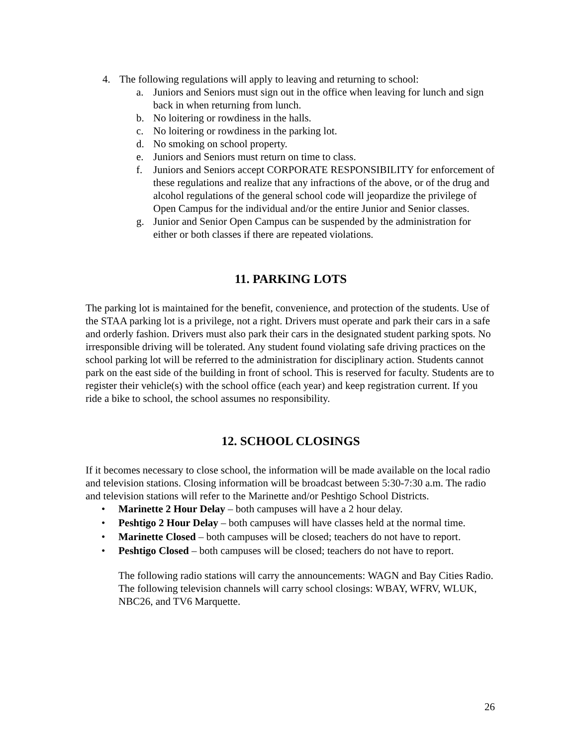4. The following regulations will apply to leaving and returning to school:
a. Juniors and Seniors must sign out in the office when leaving for lunch and sign back in when returning from lunch.
b. No loitering or rowdiness in the halls.
c. No loitering or rowdiness in the parking lot.
d. No smoking on school property.
e. Juniors and Seniors must return on time to class.
f. Juniors and Seniors accept CORPORATE RESPONSIBILITY for enforcement of these regulations and realize that any infractions of the above, or of the drug and alcohol regulations of the general school code will jeopardize the privilege of Open Campus for the individual and/or the entire Junior and Senior classes.
g. Junior and Senior Open Campus can be suspended by the administration for either or both classes if there are repeated violations.
11. PARKING LOTS
The parking lot is maintained for the benefit, convenience, and protection of the students. Use of the STAA parking lot is a privilege, not a right. Drivers must operate and park their cars in a safe and orderly fashion. Drivers must also park their cars in the designated student parking spots. No irresponsible driving will be tolerated. Any student found violating safe driving practices on the school parking lot will be referred to the administration for disciplinary action. Students cannot park on the east side of the building in front of school. This is reserved for faculty. Students are to register their vehicle(s) with the school office (each year) and keep registration current. If you ride a bike to school, the school assumes no responsibility.
12. SCHOOL CLOSINGS
If it becomes necessary to close school, the information will be made available on the local radio and television stations. Closing information will be broadcast between 5:30-7:30 a.m. The radio and television stations will refer to the Marinette and/or Peshtigo School Districts.
• Marinette 2 Hour Delay – both campuses will have a 2 hour delay.
• Peshtigo 2 Hour Delay – both campuses will have classes held at the normal time.
• Marinette Closed – both campuses will be closed; teachers do not have to report.
• Peshtigo Closed – both campuses will be closed; teachers do not have to report.
The following radio stations will carry the announcements: WAGN and Bay Cities Radio. The following television channels will carry school closings: WBAY, WFRV, WLUK, NBC26, and TV6 Marquette.
26